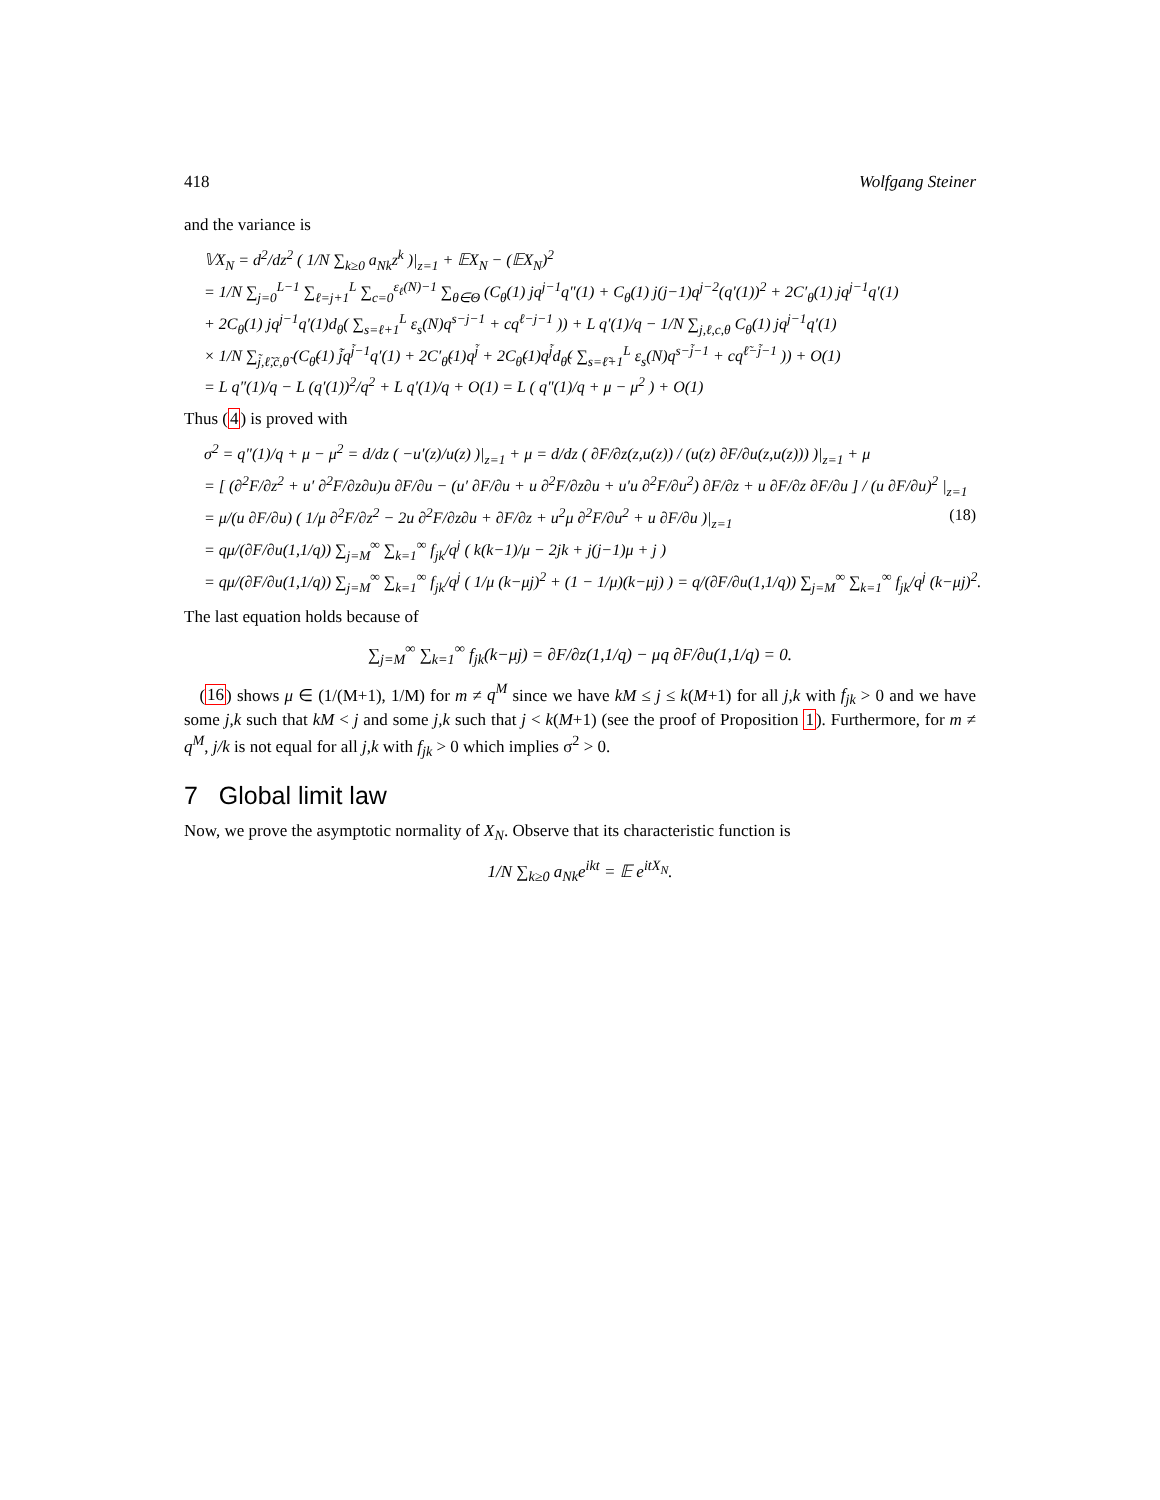418 Wolfgang Steiner
and the variance is
𝕍X<sub>N</sub> = d<sup>2</sup>/dz<sup>2</sup> ( 1/N ∑<sub>k≥0</sub> a<sub>Nk</sub>z<sup>k</sup> )|<sub>z=1</sub> + 𝔼X<sub>N</sub> − (𝔼X<sub>N</sub>)<sup>2</sup>
= 1/N ∑<sub>j=0</sub><sup>L−1</sup> ∑<sub>ℓ=j+1</sub><sup>L</sup> ∑<sub>c=0</sub><sup>ε<sub>ℓ</sub>(N)−1</sup> ∑<sub>θ∈Θ</sub> (C<sub>θ</sub>(1) jq<sup>j−1</sup>q″(1) + C<sub>θ</sub>(1) j(j−1)q<sup>j−2</sup>(q′(1))<sup>2</sup> + 2C′<sub>θ</sub>(1) jq<sup>j−1</sup>q′(1)
+ 2C<sub>θ</sub>(1) jq<sup>j−1</sup>q′(1)d<sub>θ</sub>( ∑<sub>s=ℓ+1</sub><sup>L</sup> ε<sub>s</sub>(N)q<sup>s−j−1</sup> + cq<sup>ℓ−j−1</sup> )) + L q′(1)/q − 1/N ∑<sub>j,ℓ,c,θ</sub> C<sub>θ</sub>(1) jq<sup>j−1</sup>q′(1)
× 1/N ∑<sub>j̃,ℓ̃,c̃,θ̃</sub> (C<sub>θ̃</sub>(1) j̃q<sup>j̃−1</sup>q′(1) + 2C′<sub>θ̃</sub>(1)q<sup>j̃</sup> + 2C<sub>θ̃</sub>(1)q<sup>j̃</sup>d<sub>θ̃</sub>( ∑<sub>s=ℓ̃+1</sub><sup>L</sup> ε<sub>s</sub>(N)q<sup>s−j̃−1</sup> + cq<sup>ℓ̃−j̃−1</sup> )) + O(1)
= L q″(1)/q − L (q′(1))<sup>2</sup>/q<sup>2</sup> + L q′(1)/q + O(1) = L ( q″(1)/q + μ − μ<sup>2</sup> ) + O(1)
Thus (4) is proved with
σ<sup>2</sup> = q″(1)/q + μ − μ<sup>2</sup> = d/dz ( −u′(z)/u(z) )|<sub>z=1</sub> + μ = d/dz ( ∂F/∂z(z,u(z)) / (u(z) ∂F/∂u(z,u(z))) )|<sub>z=1</sub> + μ
= [ (∂<sup>2</sup>F/∂z<sup>2</sup> + u′ ∂<sup>2</sup>F/∂z∂u)u ∂F/∂u − (u′ ∂F/∂u + u ∂<sup>2</sup>F/∂z∂u + u′u ∂<sup>2</sup>F/∂u<sup>2</sup>) ∂F/∂z + u ∂F/∂z ∂F/∂u ] / (u ∂F/∂u)<sup>2</sup> |<sub>z=1</sub>
= μ/(u ∂F/∂u) ( 1/μ ∂<sup>2</sup>F/∂z<sup>2</sup> − 2u ∂<sup>2</sup>F/∂z∂u + ∂F/∂z + u<sup>2</sup>μ ∂<sup>2</sup>F/∂u<sup>2</sup> + u ∂F/∂u )|<sub>z=1</sub> (18)
= qμ/(∂F/∂u(1,1/q)) ∑<sub>j=M</sub><sup>∞</sup> ∑<sub>k=1</sub><sup>∞</sup> f<sub>jk</sub>/q<sup>j</sup> ( k(k−1)/μ − 2jk + j(j−1)μ + j )
= qμ/(∂F/∂u(1,1/q)) ∑<sub>j=M</sub><sup>∞</sup> ∑<sub>k=1</sub><sup>∞</sup> f<sub>jk</sub>/q<sup>j</sup> ( 1/μ (k−μj)<sup>2</sup> + (1 − 1/μ)(k−μj) ) = q/(∂F/∂u(1,1/q)) ∑<sub>j=M</sub><sup>∞</sup> ∑<sub>k=1</sub><sup>∞</sup> f<sub>jk</sub>/q<sup>j</sup> (k−μj)<sup>2</sup>.
The last equation holds because of
∑<sub>j=M</sub><sup>∞</sup> ∑<sub>k=1</sub><sup>∞</sup> f<sub>jk</sub>(k−μj) = ∂F/∂z(1,1/q) − μq ∂F/∂u(1,1/q) = 0.
(16) shows μ ∈ (1/(M+1), 1/M) for m ≠ q<sup>M</sup> since we have kM ≤ j ≤ k(M+1) for all j,k with f<sub>jk</sub> > 0 and we have some j,k such that kM < j and some j,k such that j < k(M+1) (see the proof of Proposition 1). Furthermore, for m ≠ q<sup>M</sup>, j/k is not equal for all j,k with f<sub>jk</sub> > 0 which implies σ<sup>2</sup> > 0.
7 Global limit law
Now, we prove the asymptotic normality of X<sub>N</sub>. Observe that its characteristic function is
1/N ∑<sub>k≥0</sub> a<sub>Nk</sub>e<sup>ikt</sup> = 𝔼 e<sup>itX<sub>N</sub></sup>.